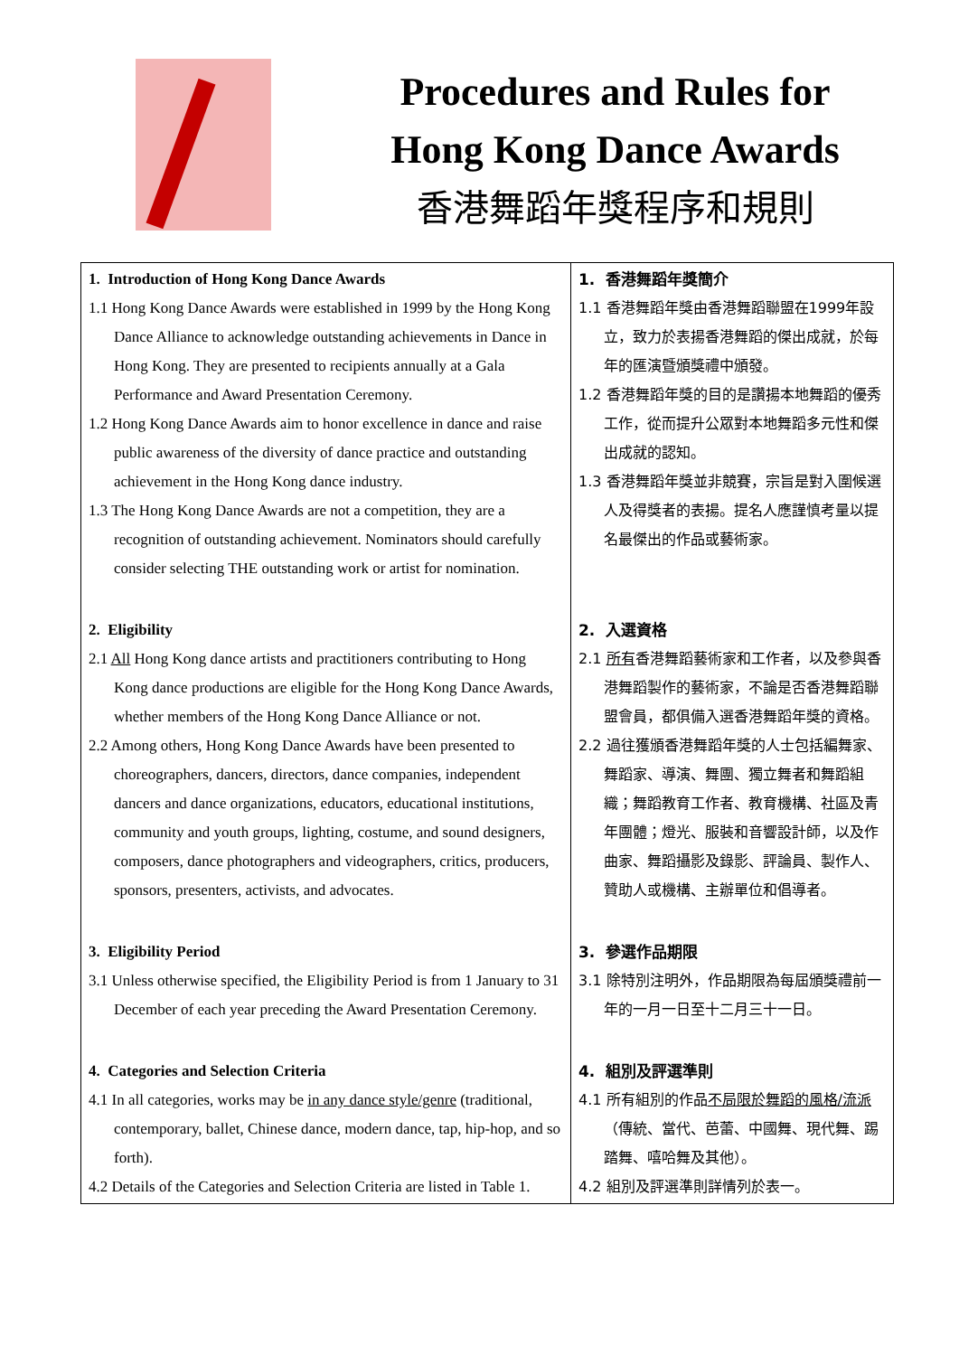Procedures and Rules for
Hong Kong Dance Awards
香港舞蹈年獎程序和規則
| 1. Introduction of Hong Kong Dance Awards 1.1 Hong Kong Dance Awards were established in 1999 by the Hong Kong Dance Alliance to acknowledge outstanding achievements in Dance in Hong Kong. They are presented to recipients annually at a Gala Performance and Award Presentation Ceremony. 1.2 Hong Kong Dance Awards aim to honor excellence in dance and raise public awareness of the diversity of dance practice and outstanding achievement in the Hong Kong dance industry. 1.3 The Hong Kong Dance Awards are not a competition, they are a recognition of outstanding achievement. Nominators should carefully consider selecting THE outstanding work or artist for nomination. | 1. 香港舞蹈年獎簡介 1.1 香港舞蹈年獎由香港舞蹈聯盟在1999年設立，致力於表揚香港舞蹈的傑出成就，於每年的匯演暨頒獎禮中頒發。 1.2 香港舞蹈年獎的目的是讚揚本地舞蹈的優秀工作，從而提升公眾對本地舞蹈多元性和傑出成就的認知。 1.3 香港舞蹈年獎並非競賽，宗旨是對入圍候選人及得獎者的表揚。提名人應謹慎考量以提名最傑出的作品或藝術家。 |
| 2. Eligibility 2.1 All Hong Kong dance artists and practitioners contributing to Hong Kong dance productions are eligible for the Hong Kong Dance Awards, whether members of the Hong Kong Dance Alliance or not. 2.2 Among others, Hong Kong Dance Awards have been presented to choreographers, dancers, directors, dance companies, independent dancers and dance organizations, educators, educational institutions, community and youth groups, lighting, costume, and sound designers, composers, dance photographers and videographers, critics, producers, sponsors, presenters, activists, and advocates. | 2. 入選資格 2.1 所有 香港舞蹈藝術家和工作者，以及參與香港舞蹈製作的藝術家，不論是否香港舞蹈聯盟會員，都俱備入選香港舞蹈年獎的資格。 2.2 過往獲頒香港舞蹈年獎的人士包括編舞家、舞蹈家、導演、舞團、獨立舞者和舞蹈組織；舞蹈教育工作者、教育機構、社區及青年團體；燈光、服裝和音響設計師，以及作曲家、舞蹈攝影及錄影、評論員、製作人、贊助人或機構、主辦單位和倡導者。 |
| 3. Eligibility Period 3.1 Unless otherwise specified, the Eligibility Period is from 1 January to 31 December of each year preceding the Award Presentation Ceremony. | 3. 參選作品期限 3.1 除特別注明外，作品期限為每屆頒獎禮前一年的一月一日至十二月三十一日。 |
| 4. Categories and Selection Criteria 4.1 In all categories, works may be in any dance style/genre (traditional, contemporary, ballet, Chinese dance, modern dance, tap, hip-hop, and so forth). 4.2 Details of the Categories and Selection Criteria are listed in Table 1. | 4. 組別及評選準則 4.1 所有組別的作品 不局限於舞蹈的風格/流派 （傳統、當代、芭蕾、中國舞、現代舞、踢踏舞、嘻哈舞及其他）。 4.2 組別及評選準則詳情列於表一。 |